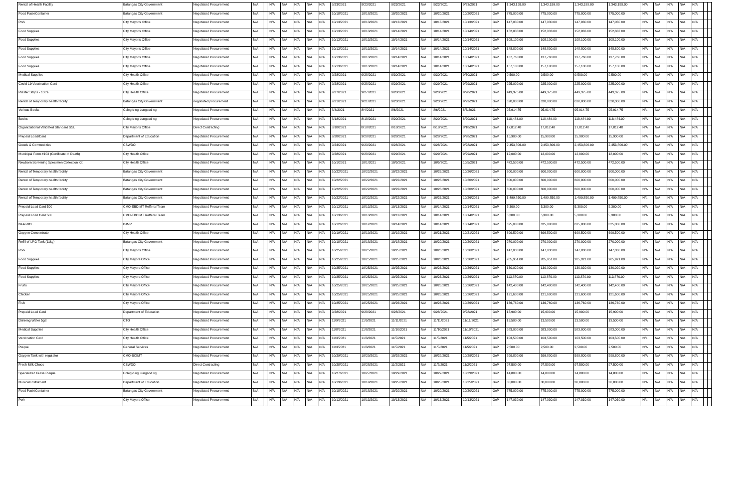| Rental of Health Facility | Batangas City Government | Negotiated Procurement | N/A | | N/A | N/A | N/A | N/A | N/A | 9/23/2021 | 9/23/2021 | 9/23/2021 | N/A | 9/23/2021 | 9/23/2021 | GoP | 1,343,199.00 | 1,343,199.00 | 1,343,199.00 | 1,343,199.00 | N/A | N/A | N/A | N/A | N/A | | |
| Food Pack/Container | Batangas City Government | Negotiated Procurement | N/A | | N/A | N/A | N/A | N/A | N/A | 10/18/2021 | 10/18/2021 | 10/20/2021 | N/A | 10/20/2021 | 10/20/2021 | GoP | 775,000.00 | 775,000.00 | 775,000.00 | 775,000.00 | N/A | N/A | N/A | N/A | N/A | | |
| Pork | City Mayor's Office | Negotiated Procurement | N/A | | N/A | N/A | N/A | N/A | N/A | 10/13/2021 | 10/13/2021 | 10/13/2021 | N/A | 10/13/2021 | 10/13/2021 | GoP | 147,030.00 | 147,030.00 | 147,030.00 | 147,030.00 | N/A | N/A | N/A | N/A | N/A | | |
| Food Supplies | City Mayor's Office | Negotiated Procurement | N/A | | N/A | N/A | N/A | N/A | N/A | 10/13/2021 | 10/13/2021 | 10/14/2021 | N/A | 10/14/2021 | 10/14/2021 | GoP | 152,833.00 | 152,833.00 | 152,833.00 | 152,833.00 | N/A | N/A | N/A | N/A | N/A | | |
| Food Supplies | City Mayor's Office | Negotiated Procurement | N/A | | N/A | N/A | N/A | N/A | N/A | 10/13/2021 | 10/13/2021 | 10/14/2021 | N/A | 10/14/2021 | 10/14/2021 | GoP | 108,100.00 | 108,100.00 | 108,100.00 | 108,100.00 | N/A | N/A | N/A | N/A | N/A | | |
| Food Supplies | City Mayor's Office | Negotiated Procurement | N/A | | N/A | N/A | N/A | N/A | N/A | 10/13/2021 | 10/13/2021 | 10/14/2021 | N/A | 10/14/2021 | 10/14/2021 | GoP | 148,800.00 | 148,800.00 | 148,800.00 | 148,800.00 | N/A | N/A | N/A | N/A | N/A | | |
| Food Supplies | City Mayor's Office | Negotiated Procurement | N/A | | N/A | N/A | N/A | N/A | N/A | 10/13/2021 | 10/13/2021 | 10/14/2021 | N/A | 10/14/2021 | 10/14/2021 | GoP | 137,760.00 | 137,760.00 | 137,760.00 | 137,760.00 | N/A | N/A | N/A | N/A | N/A | | |
| Food Supplies | City Mayor's Office | Negotiated Procurement | N/A | | N/A | N/A | N/A | N/A | N/A | 10/13/2021 | 10/13/2021 | 10/14/2021 | N/A | 10/14/2021 | 10/14/2021 | GoP | 157,100.00 | 157,100.00 | 157,100.00 | 157,100.00 | N/A | N/A | N/A | N/A | N/A | | |
| Medical Supplies | City Health Office | Negotiated Procurement | N/A | | N/A | N/A | N/A | N/A | N/A | 9/28/2021 | 9/28/2021 | 9/30/2021 | N/A | 9/30/2021 | 9/30/2021 | GoP | 9,500.00 | 9,500.00 | 9,500.00 | 9,500.00 | N/A | N/A | N/A | N/A | N/A | | |
| Covid-19 Vaccination Card | City Health Office | Negotiated Procurement | N/A | | N/A | N/A | N/A | N/A | N/A | 9/28/2021 | 9/28/2021 | 9/29/2021 | N/A | 9/29/2021 | 9/29/2021 | GoP | 225,000.00 | 225,000.00 | 225,000.00 | 225,000.00 | N/A | N/A | N/A | N/A | N/A | | |
| Plaster Strips - 100's | City Health Office | Negotiated Procurement | N/A | | N/A | N/A | N/A | N/A | N/A | 9/27/2021 | 9/27/2021 | 9/28/2021 | N/A | 9/28/2021 | 9/28/2021 | GoP | 449,375.00 | 449,375.00 | 449,375.00 | 449,375.00 | N/A | N/A | N/A | N/A | N/A | | |
| Rental of Temporary health facility | Batangas City Government | negotiated procurement | N/A | | N/A | N/A | N/A | N/A | N/A | 9/21/2021 | 9/21/2021 | 9/23/2021 | N/A | 9/23/2021 | 9/23/2021 | GoP | 620,000.00 | 620,000.00 | 620,000.00 | 620,000.00 | N/A | N/A | N/A | N/A | N/A | | |
| Various Books | Colegio ng Lungsod ng | Negotiated Procurement | N/A | | N/A | N/A | N/A | N/A | N/A | 8/4/2021 | 8/4/2021 | 8/6/2021 | N/A | 8/6/2021 | 8/6/2021 | GoP | 95,914.75 | 95,914.75 | 95,914.75 | 95,914.75 | N/a | N/A | N/A | N/A | N/A | | |
| Books | Colegio ng Lungsod ng | Negotiated Procurement | N/A | | N/A | N/A | N/A | N/A | N/A | 8/18/2021 | 8/18/2021 | 8/20/2021 | N/A | 8/20/2021 | 8/20/2021 | GoP | 118,484.00 | 118,484.00 | 118,484.00 | 118,484.00 | N/A | N/A | N/A | N/A | N/A | | |
| Organizational Validated Standard SSL | City Mayor's Office | Direct Contracting | N/A | | N/A | N/A | N/A | N/A | N/A | 8/18/2021 | 8/18/2021 | 8/18/2021 | N/A | 8/18/2021 | 8/18/2021 | GoP | 17,812.48 | 17,812.48 | 17,812.48 | 17,812.48 | N/A | N/A | N/A | N/A | N/A | | |
| Prepaid Load/Card | Department of Education | Negotiated Procurement | N/A | | N/A | N/A | N/A | N/A | N/A | 9/28/2021 | 9/28/2021 | 9/28/2021 | N/A | 9/28/2021 | 9/28/2021 | GoP | 15,900.00 | 15,900.00 | 15,900.00 | 15,900.00 | N/A | N/A | N/A | N/A | N/A | | |
| Goods & Commodities | CSWDO | Negotiated Procurement | N/A | | N/A | N/A | N/A | N/A | N/A | 9/23/2021 | 9/23/2021 | 9/28/2021 | N/A | 9/28/2021 | 9/28/2021 | GoP | 2,453,806.00 | 2,453,806.00 | 2,453,806.00 | 2,453,806.00 | N/A | N/A | N/A | N/A | N/A | | |
| Municipal Form #103 (Certificate of Death) | City Health Office | Negotiated Procurement | N/A | | N/A | N/A | N/A | N/A | N/A | 9/28/2021 | 9/28/2021 | 9/29/2021 | N/A | 9/29/2021 | 9/29/2021 | GoP | 12,000.00 | 12,000.00 | 12,000.00 | 12,000.00 | N/A | N/A | N/A | N/A | N/A | | |
| Newborn Screening Specimen Collection Kit | City Health Office | Negotiated Procurement | N/A | | N/A | N/A | N/A | N/A | N/A | 10/1/2021 | 10/1/2021 | 10/5/2021 | N/A | 10/5/2021 | 10/5/2021 | GoP | 472,500.00 | 472,500.00 | 472,500.00 | 472,500.00 | N/A | N/A | N/A | N/A | N/A | | |
| Rental of Temporary health facility | Batangas City Government | Negotiated Procurement | N/A | | N/A | N/A | N/A | N/A | N/A | 10/22/2021 | 10/22/2021 | 10/22/2021 | N/A | 10/26/2021 | 10/26/2021 | GoP | 600,000.00 | 600,000.00 | 600,000.00 | 600,000.00 | N/A | N/A | N/A | N/A | N/A | | |
| Rental of Temporary health facility | Batangas City Government | Negotiated Procurement | N/A | | N/A | N/A | N/A | N/A | N/A | 10/22/2021 | 10/22/2021 | 10/22/2021 | N/A | 10/26/2021 | 10/26/2021 | GoP | 600,000.00 | 600,000.00 | 600,000.00 | 600,000.00 | N/A | N/A | N/A | N/A | N/A | | |
| Rental of Temporary health facility | Batangas City Government | Negotiated Procurement | N/A | | N/A | N/A | N/A | N/A | N/A | 10/22/2021 | 10/22/2021 | 10/22/2021 | N/A | 10/26/2021 | 10/26/2021 | GoP | 600,000.00 | 600,000.00 | 600,000.00 | 600,000.00 | N/A | N/A | N/A | N/A | N/A | | |
| Rental of Temporary health facility | Batangas City Government | Negotiated Procurement | N/A | | N/A | N/A | N/A | N/A | N/A | 10/22/2021 | 10/22/2021 | 10/22/2021 | N/A | 10/26/2021 | 10/26/2021 | GoP | 1,499,850.00 | 1,499,850.00 | 1,499,850.00 | 1,499,850.00 | N/a | N/A | N/A | N/A | N/A | | |
| Prepaid Load Card 500 | CMO-EBD MT Refferal Team | Negotiated Procurement | N/A | | N/A | N/A | N/A | N/A | N/A | 10/13/2021 | 10/13/2021 | 10/13/2021 | N/A | 10/14/2021 | 10/14/2021 | GoP | 5,300.00 | 5,300.00 | 5,300.00 | 5,300.00 | N/A | N/A | N/A | N/A | N/A | | |
| Prepaid Load Card 500 | CMO-EBD MT Refferal Team | Negotiated Procurement | N/A | | N/A | N/A | N/A | N/A | N/A | 10/13/2021 | 10/13/2021 | 10/13/2021 | N/A | 10/14/2021 | 10/14/2021 | GoP | 5,300.00 | 5,300.00 | 5,300.00 | 5,300.00 | N/A | N/A | N/A | N/A | N/A | | |
| NFA RICE | BJMP | Negotiated Procurement | N/A | | N/A | N/A | N/A | N/A | N/A | 10/12/2021 | 10/12/2021 | 10/14/2021 | N/A | 10/14/2021 | 10/14/2021 | GoP | 625,000.00 | 625,000.00 | 625,000.00 | 625,000.00 | N/A | N/A | N/A | N/A | N/A | | |
| Oxygen Concentrator | City Health Office | Negotiated Procurement | N/A | | N/A | N/A | N/A | N/A | N/A | 10/19/2021 | 10/19/2021 | 10/19/2021 | N/A | 10/21/2021 | 10/21/2021 | GoP | 699,500.00 | 699,500.00 | 699,500.00 | 699,500.00 | N/A | N/A | N/A | N/A | N/A | | |
| Refill of LPG Tank (11kg) | Batangas City Government | Negotiated Procurement | N/A | | N/A | N/A | N/A | N/A | N/A | 10/18/2021 | 10/18/2021 | 10/18/2021 | N/A | 10/20/2021 | 10/20/2021 | GoP | 270,000.00 | 270,000.00 | 270,000.00 | 270,000.00 | N/A | N/A | N/A | N/A | N/A | | |
| Pork | City Mayor's Office | Negotiated Procurement | N/A | | N/A | N/A | N/A | N/A | N/A | 10/25/2021 | 10/25/2021 | 10/25/2021 | N/A | 10/26/2021 | 10/26/2021 | GoP | 147,030.00 | 147,030.00 | 147,030.00 | 147,030.00 | N/A | N/A | N/A | N/A | N/A | | |
| Food Supplies | City Mayors Office | Negotiated Procurement | N/A | | N/A | N/A | N/A | N/A | N/A | 10/25/2021 | 10/25/2021 | 10/25/2021 | N/A | 10/26/2021 | 10/26/2021 | GoP | 205,951.00 | 205,951.00 | 205,921.00 | 205,921.00 | N/A | N/A | N/A | N/A | N/A | | |
| Food Supplies | City Mayors Office | Negotiated Procurement | N/A | | N/A | N/A | N/A | N/A | N/A | 10/25/2021 | 10/25/2021 | 10/25/2021 | N/A | 10/26/2021 | 10/26/2021 | GoP | 130,020.00 | 130,020.00 | 130,020.00 | 130,020.00 | N/A | N/A | N/A | N/A | N/A | | |
| Food Supplies | City Mayors Office | Negotiated Procurement | N/A | | N/A | N/A | N/A | N/A | N/A | 10/25/2021 | 10/25/2021 | 10/25/2021 | N/A | 10/26/2021 | 10/26/2021 | GoP | 113,870.00 | 113,870.00 | 113,870.00 | 113,870.00 | N/A | N/A | N/A | N/A | N/A | | |
| Fruits | City Mayors Office | Negotiated Procurement | N/A | | N/A | N/A | N/A | N/A | N/A | 10/25/2021 | 10/25/2021 | 10/25/2021 | N/A | 10/26/2021 | 10/26/2021 | GoP | 142,400.00 | 142,400.00 | 142,400.00 | 142,400.00 | N/A | N/A | N/A | N/A | N/A | | |
| Chicken | City Mayors Office | Negotiated Procurement | N/A | | N/A | N/A | N/A | N/A | N/A | 10/25/2021 | 10/25/2021 | 10/25/2021 | N/A | 10/26/2021 | 10/26/2021 | GoP | 121,600.00 | 121,600.00 | 121,600.00 | 121,600.00 | N/A | N/A | N/A | N/A | N/A | | |
| Fish | City Mayors Office | Negotiated Procurement | N/A | | N/A | N/A | N/A | N/A | N/A | 10/25/2021 | 10/25/2021 | 10/26/2021 | N/A | 10/26/2021 | 10/26/2021 | GoP | 136,760.00 | 136,760.00 | 136,760.00 | 136,760.00 | N/A | N/A | N/A | N/A | N/A | | |
| Prepaid Load Card | Department of Education | Negotiated Procurement | N/A | | N/A | N/A | N/A | N/A | N/A | 9/28/2021 | 9/28/2021 | 9/28/2021 | N/A | 9/28/2021 | 9/28/2021 | GoP | 15,900.00 | 15,900.00 | 15,900.00 | 15,900.00 | N/A | N/A | N/A | N/A | N/A | | |
| Drinking Water 5gal | CTO | Negotiated Procurement | N/A | | N/A | N/A | N/A | N/A | N/A | 11/9/2021 | 11/9/2021 | 11/11/2021 | N/A | 11/11/2021 | 11/11/2021 | GoP | 13,500.00 | 13,500.00 | 13,500.00 | 13,500.00 | N/A | N/A | N/A | N/A | N/A | | |
| Medical Supplies | City Health Office | Negotiated Procurement | N/A | | N/A | N/A | N/A | N/A | N/A | 11/8/2021 | 11/8/2021 | 11/10/2021 | N/A | 11/10/2021 | 11/10/2021 | GoP | 583,000.00 | 583,000.00 | 583,000.00 | 583,000.00 | N/A | N/A | N/A | N/A | N/A | | |
| Vaccination Card | City Health Office | Negotiated Procurement | N/A | | N/A | N/A | N/A | N/A | N/A | 11/3/2021 | 11/3/2021 | 11/5/2021 | N/A | 11/5/2021 | 11/5/2021 | GoP | 103,500.00 | 103,500.00 | 103,500.00 | 103,500.00 | N/a | N/A | N/A | N/A | N/A | | |
| Plaque | General Services | Negotiated Procurement | N/A | | N/A | N/A | N/A | N/A | N/A | 11/3/2021 | 11/3/2021 | 11/5/2021 | N/A | 11/5/2021 | 11/5/2021 | GoP | 2,500.00 | 2,500.00 | 2,500.00 | 2,500.00 | N/A | N/A | N/A | N/A | N/A | | |
| Oxygen Tank with regulator | CMO-BCIMT | Negotiated Procurement | N/A | | N/A | N/A | N/A | N/A | N/A | 10/29/2021 | 10/29/2021 | 10/29/2021 | N/A | 10/29/2021 | 10/29/2021 | GoP | 599,800.00 | 599,800.00 | 599,800.00 | 599,800.00 | N/A | N/A | N/A | N/A | N/A | | |
| Fresh Milk-Choco | CSWDO | Direct Contracting | N/A | | N/A | N/A | N/A | N/A | N/A | 10/28/2021 | 10/28/2021 | 11/2/2021 | N/A | 11/2/2021 | 11/2/2021 | GoP | 97,500.00 | 97,500.00 | 97,500.00 | 97,500.00 | N/A | N/A | N/A | N/A | N/A | | |
| Specialized Glass Plaque | Colegio ng Lungsod ng | Negotiated Procurement | N/A | | N/A | N/A | N/A | N/A | N/A | 10/27/2021 | 10/27/2021 | 10/29/2021 | N/A | 10/29/2021 | 10/29/2021 | GoP | 14,800.00 | 14,800.00 | 14,800.00 | 14,800.00 | N/A | N/A | N/A | N/A | N/A | | |
| Musical Instrument | Department of Education | Negotiated Procurement | N/A | | N/A | N/A | N/A | N/A | N/A | 10/19/2021 | 10/19/2021 | 10/25/2021 | N/A | 10/25/2021 | 10/25/2021 | GoP | 30,000.00 | 30,000.00 | 30,000.00 | 30,000.00 | N/A | N/A | N/A | N/A | N/A | | |
| Food Pack/Container | Batangas City Government | Negotiated Procurement | N/A | | N/A | N/A | N/A | N/A | N/A | 10/18/2021 | 10/18/2021 | 10/20/2021 | N/A | 10/20/2021 | 10/20/2021 | GoP | 775,000.00 | 775,000.00 | 775,000.00 | 775,000.00 | N/A | N/A | N/A | N/A | N/A | | |
| Pork | City Mayors Office | Negotiated Procurement | N/A | | N/A | N/A | N/A | N/A | N/A | 10/13/2021 | 10/13/2021 | 10/13/2021 | N/A | 10/13/2021 | 10/13/2021 | GoP | 147,030.00 | 147,030.00 | 147,030.00 | 147,030.00 | N/a | N/A | N/A | N/A | N/A | | |